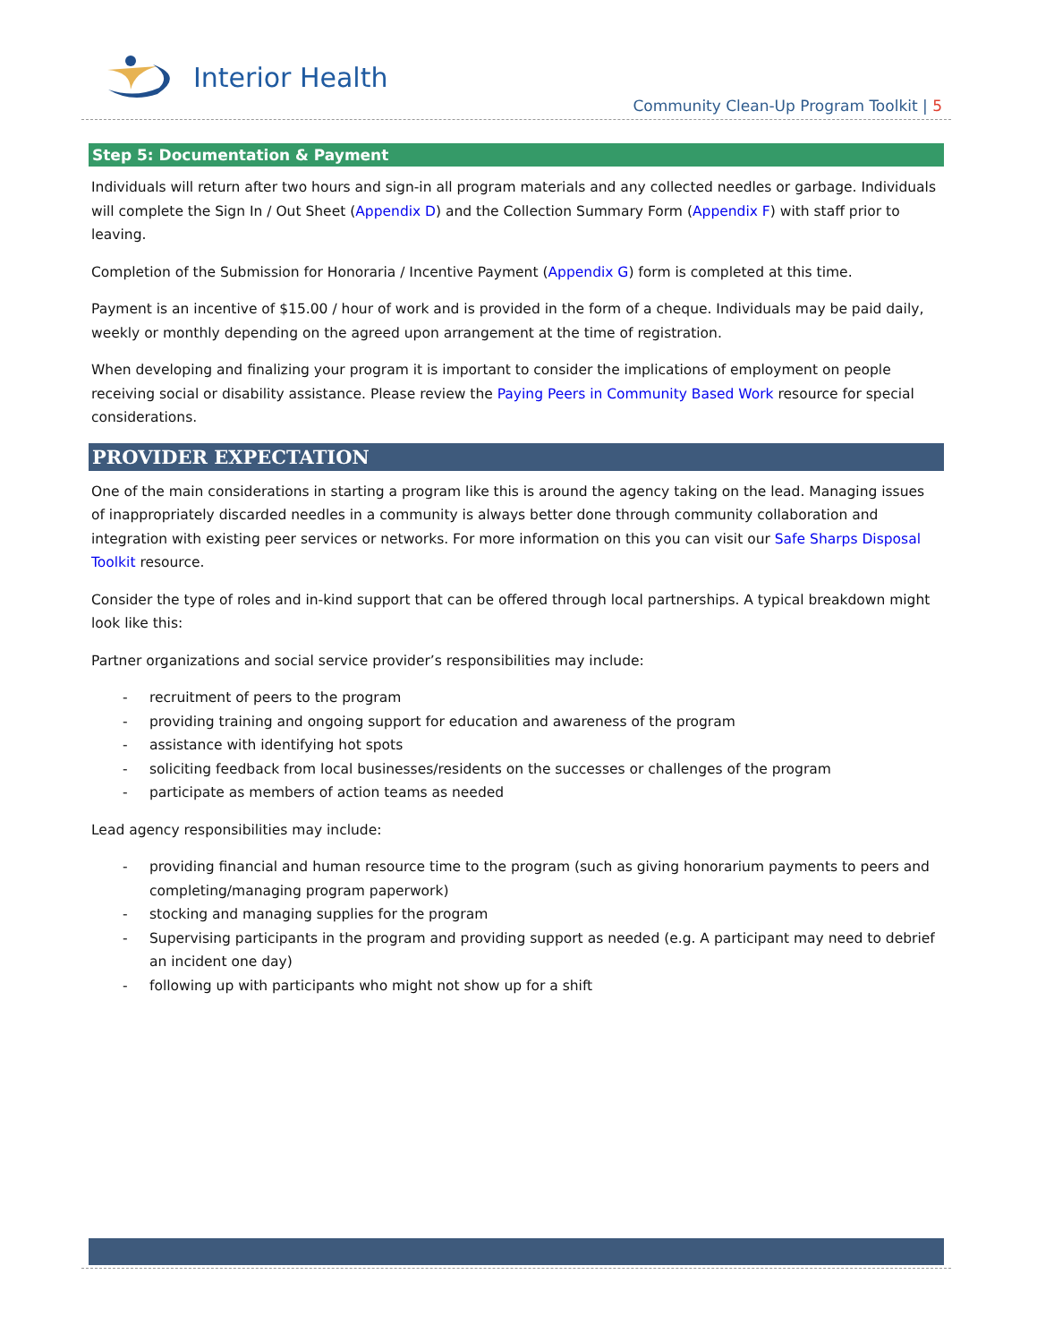Interior Health
Community Clean-Up Program Toolkit | 5
Step 5: Documentation & Payment
Individuals will return after two hours and sign-in all program materials and any collected needles or garbage. Individuals will complete the Sign In / Out Sheet (Appendix D) and the Collection Summary Form (Appendix F) with staff prior to leaving.
Completion of the Submission for Honoraria / Incentive Payment (Appendix G) form is completed at this time.
Payment is an incentive of $15.00 / hour of work and is provided in the form of a cheque. Individuals may be paid daily, weekly or monthly depending on the agreed upon arrangement at the time of registration.
When developing and finalizing your program it is important to consider the implications of employment on people receiving social or disability assistance. Please review the Paying Peers in Community Based Work resource for special considerations.
PROVIDER EXPECTATION
One of the main considerations in starting a program like this is around the agency taking on the lead. Managing issues of inappropriately discarded needles in a community is always better done through community collaboration and integration with existing peer services or networks. For more information on this you can visit our Safe Sharps Disposal Toolkit resource.
Consider the type of roles and in-kind support that can be offered through local partnerships. A typical breakdown might look like this:
Partner organizations and social service provider’s responsibilities may include:
- recruitment of peers to the program
- providing training and ongoing support for education and awareness of the program
- assistance with identifying hot spots
- soliciting feedback from local businesses/residents on the successes or challenges of the program
- participate as members of action teams as needed
Lead agency responsibilities may include:
- providing financial and human resource time to the program (such as giving honorarium payments to peers and completing/managing program paperwork)
- stocking and managing supplies for the program
- Supervising participants in the program and providing support as needed (e.g. A participant may need to debrief an incident one day)
- following up with participants who might not show up for a shift